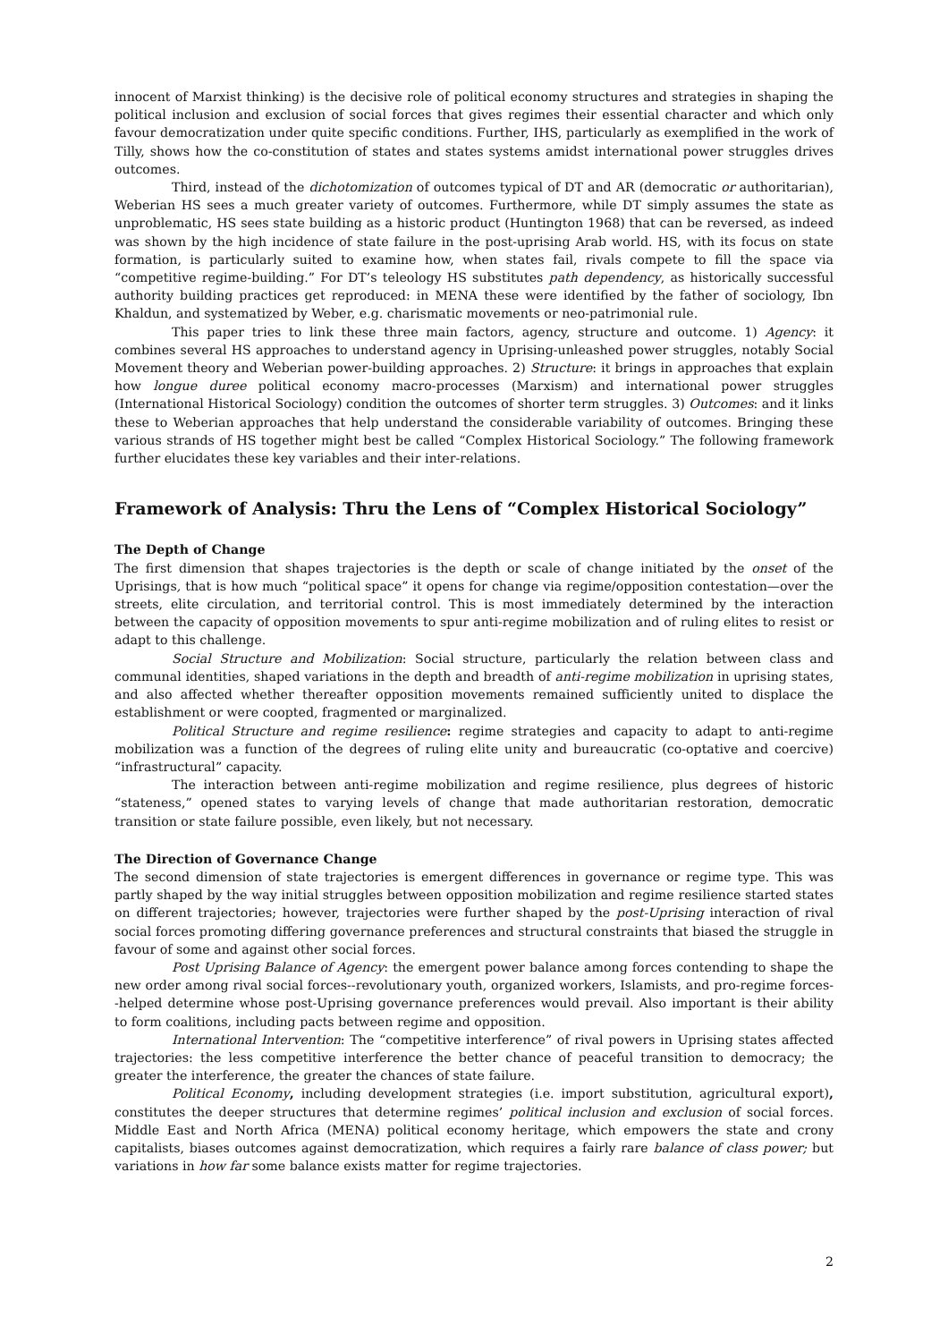innocent of Marxist thinking) is the decisive role of political economy structures and strategies in shaping the political inclusion and exclusion of social forces that gives regimes their essential character and which only favour democratization under quite specific conditions. Further, IHS, particularly as exemplified in the work of Tilly, shows how the co-constitution of states and states systems amidst international power struggles drives outcomes.
Third, instead of the dichotomization of outcomes typical of DT and AR (democratic or authoritarian), Weberian HS sees a much greater variety of outcomes. Furthermore, while DT simply assumes the state as unproblematic, HS sees state building as a historic product (Huntington 1968) that can be reversed, as indeed was shown by the high incidence of state failure in the post-uprising Arab world. HS, with its focus on state formation, is particularly suited to examine how, when states fail, rivals compete to fill the space via “competitive regime-building.” For DT’s teleology HS substitutes path dependency, as historically successful authority building practices get reproduced: in MENA these were identified by the father of sociology, Ibn Khaldun, and systematized by Weber, e.g. charismatic movements or neo-patrimonial rule.
This paper tries to link these three main factors, agency, structure and outcome. 1) Agency: it combines several HS approaches to understand agency in Uprising-unleashed power struggles, notably Social Movement theory and Weberian power-building approaches. 2) Structure: it brings in approaches that explain how longue duree political economy macro-processes (Marxism) and international power struggles (International Historical Sociology) condition the outcomes of shorter term struggles. 3) Outcomes: and it links these to Weberian approaches that help understand the considerable variability of outcomes. Bringing these various strands of HS together might best be called “Complex Historical Sociology.” The following framework further elucidates these key variables and their inter-relations.
Framework of Analysis: Thru the Lens of “Complex Historical Sociology”
The Depth of Change
The first dimension that shapes trajectories is the depth or scale of change initiated by the onset of the Uprisings, that is how much “political space” it opens for change via regime/opposition contestation—over the streets, elite circulation, and territorial control. This is most immediately determined by the interaction between the capacity of opposition movements to spur anti-regime mobilization and of ruling elites to resist or adapt to this challenge.
Social Structure and Mobilization: Social structure, particularly the relation between class and communal identities, shaped variations in the depth and breadth of anti-regime mobilization in uprising states, and also affected whether thereafter opposition movements remained sufficiently united to displace the establishment or were coopted, fragmented or marginalized.
Political Structure and regime resilience: regime strategies and capacity to adapt to anti-regime mobilization was a function of the degrees of ruling elite unity and bureaucratic (co-optative and coercive) “infrastructural” capacity.
The interaction between anti-regime mobilization and regime resilience, plus degrees of historic “stateness,” opened states to varying levels of change that made authoritarian restoration, democratic transition or state failure possible, even likely, but not necessary.
The Direction of Governance Change
The second dimension of state trajectories is emergent differences in governance or regime type. This was partly shaped by the way initial struggles between opposition mobilization and regime resilience started states on different trajectories; however, trajectories were further shaped by the post-Uprising interaction of rival social forces promoting differing governance preferences and structural constraints that biased the struggle in favour of some and against other social forces.
Post Uprising Balance of Agency: the emergent power balance among forces contending to shape the new order among rival social forces--revolutionary youth, organized workers, Islamists, and pro-regime forces--helped determine whose post-Uprising governance preferences would prevail. Also important is their ability to form coalitions, including pacts between regime and opposition.
International Intervention: The “competitive interference” of rival powers in Uprising states affected trajectories: the less competitive interference the better chance of peaceful transition to democracy; the greater the interference, the greater the chances of state failure.
Political Economy, including development strategies (i.e. import substitution, agricultural export), constitutes the deeper structures that determine regimes’ political inclusion and exclusion of social forces. Middle East and North Africa (MENA) political economy heritage, which empowers the state and crony capitalists, biases outcomes against democratization, which requires a fairly rare balance of class power; but variations in how far some balance exists matter for regime trajectories.
2